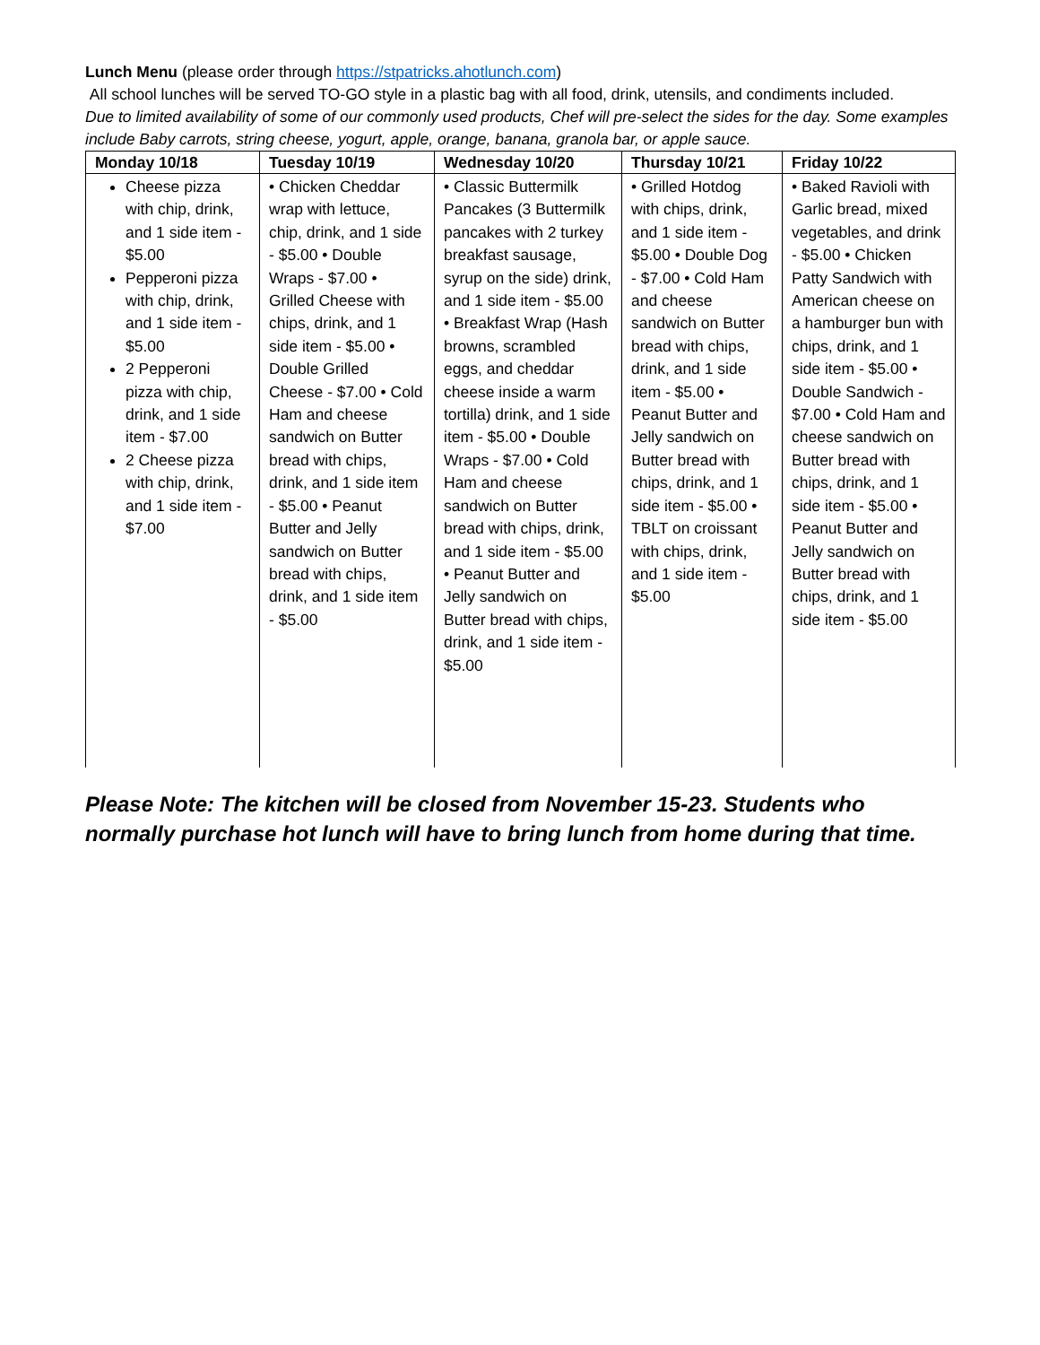Lunch Menu (please order through https://stpatricks.ahotlunch.com)
All school lunches will be served TO-GO style in a plastic bag with all food, drink, utensils, and condiments included.
Due to limited availability of some of our commonly used products, Chef will pre-select the sides for the day. Some examples include Baby carrots, string cheese, yogurt, apple, orange, banana, granola bar, or apple sauce.
| Monday 10/18 | Tuesday 10/19 | Wednesday 10/20 | Thursday 10/21 | Friday 10/22 |
| --- | --- | --- | --- | --- |
| Cheese pizza with chip, drink, and 1 side item - $5.00 Pepperoni pizza with chip, drink, and 1 side item - $5.00 2 Pepperoni pizza with chip, drink, and 1 side item - $7.00 2 Cheese pizza with chip, drink, and 1 side item - $7.00 | • Chicken Cheddar wrap with lettuce, chip, drink, and 1 side - $5.00 • Double Wraps - $7.00 • Grilled Cheese with chips, drink, and 1 side item - $5.00 • Double Grilled Cheese - $7.00 • Cold Ham and cheese sandwich on Butter bread with chips, drink, and 1 side item - $5.00 • Peanut Butter and Jelly sandwich on Butter bread with chips, drink, and 1 side item - $5.00 | • Classic Buttermilk Pancakes (3 Buttermilk pancakes with 2 turkey breakfast sausage, syrup on the side) drink, and 1 side item - $5.00 • Breakfast Wrap (Hash browns, scrambled eggs, and cheddar cheese inside a warm tortilla) drink, and 1 side item - $5.00 • Double Wraps - $7.00 • Cold Ham and cheese sandwich on Butter bread with chips, drink, and 1 side item - $5.00 • Peanut Butter and Jelly sandwich on Butter bread with chips, drink, and 1 side item - $5.00 | • Grilled Hotdog with chips, drink, and 1 side item - $5.00 • Double Dog - $7.00 • Cold Ham and cheese sandwich on Butter bread with chips, drink, and 1 side item - $5.00 • Peanut Butter and Jelly sandwich on Butter bread with chips, drink, and 1 side item - $5.00 • TBLT on croissant with chips, drink, and 1 side item - $5.00 | • Baked Ravioli with Garlic bread, mixed vegetables, and drink - $5.00 • Chicken Patty Sandwich with American cheese on a hamburger bun with chips, drink, and 1 side item - $5.00 • Double Sandwich - $7.00 • Cold Ham and cheese sandwich on Butter bread with chips, drink, and 1 side item - $5.00 • Peanut Butter and Jelly sandwich on Butter bread with chips, drink, and 1 side item - $5.00 |
Please Note: The kitchen will be closed from November 15-23. Students who normally purchase hot lunch will have to bring lunch from home during that time.